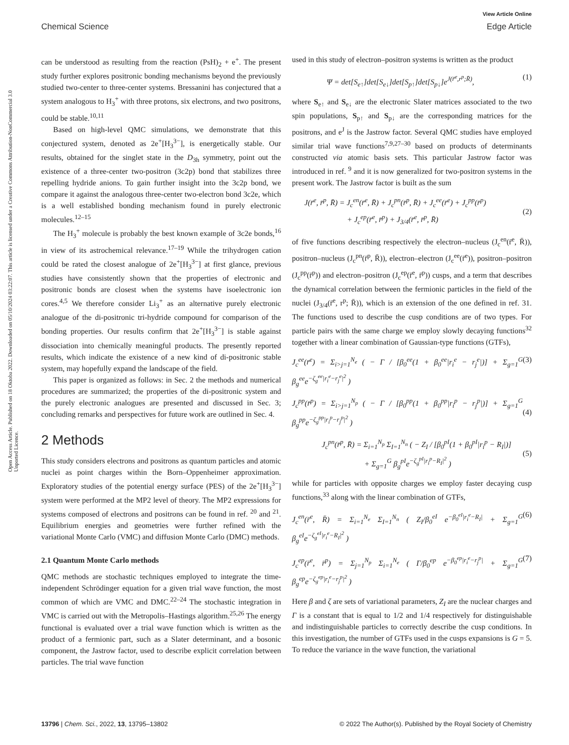View Article Online
Chemical Science Edge Article
Open Access Article. Published on 18 Oktoba 2022. Downloaded on 05/10/2024 03:22:07. This article is licensed under a Creative Commons Attribution-NonCommercial 3.0 Unported Licence.
can be understood as resulting from the reaction (PsH)<sub>2</sub> + e<sup>+</sup>. The present study further explores positronic bonding mechanisms beyond the previously studied two-center to three-center systems. Bressanini has conjectured that a system analogous to H<sub>3</sub><sup>+</sup> with three protons, six electrons, and two positrons, could be stable.<sup>10,11</sup>
Based on high-level QMC simulations, we demonstrate that this conjectured system, denoted as 2e<sup>+</sup>[H<sub>3</sub><sup>3−</sup>], is energetically stable. Our results, obtained for the singlet state in the D<sub>3h</sub> symmetry, point out the existence of a three-center two-positron (3c2p) bond that stabilizes three repelling hydride anions. To gain further insight into the 3c2p bond, we compare it against the analogous three-center two-electron bond 3c2e, which is a well established bonding mechanism found in purely electronic molecules.<sup>12–15</sup>
The H<sub>3</sub><sup>+</sup> molecule is probably the best known example of 3c2e bonds,<sup>16</sup> in view of its astrochemical relevance.<sup>17–19</sup> While the trihydrogen cation could be rated the closest analogue of 2e<sup>+</sup>[H<sub>3</sub><sup>3−</sup>] at first glance, previous studies have consistently shown that the properties of electronic and positronic bonds are closest when the systems have isoelectronic ion cores.<sup>4,5</sup> We therefore consider Li<sub>3</sub><sup>+</sup> as an alternative purely electronic analogue of the di-positronic tri-hydride compound for comparison of the bonding properties. Our results confirm that 2e<sup>+</sup>[H<sub>3</sub><sup>3−</sup>] is stable against dissociation into chemically meaningful products. The presently reported results, which indicate the existence of a new kind of di-positronic stable system, may hopefully expand the landscape of the field.
This paper is organized as follows: in Sec. 2 the methods and numerical procedures are summarized; the properties of the di-positronic system and the purely electronic analogues are presented and discussed in Sec. 3; concluding remarks and perspectives for future work are outlined in Sec. 4.
2 Methods
This study considers electrons and positrons as quantum particles and atomic nuclei as point charges within the Born–Oppenheimer approximation. Exploratory studies of the potential energy surface (PES) of the 2e<sup>+</sup>[H<sub>3</sub><sup>3−</sup>] system were performed at the MP2 level of theory. The MP2 expressions for systems composed of electrons and positrons can be found in ref. <sup>20</sup> and <sup>21</sup>. Equilibrium energies and geometries were further refined with the variational Monte Carlo (VMC) and diffusion Monte Carlo (DMC) methods.
2.1 Quantum Monte Carlo methods
QMC methods are stochastic techniques employed to integrate the time-independent Schrödinger equation for a given trial wave function, the most common of which are VMC and DMC.<sup>22–24</sup> The stochastic integration in VMC is carried out with the Metropolis–Hastings algorithm.<sup>25,26</sup> The energy functional is evaluated over a trial wave function which is written as the product of a fermionic part, such as a Slater determinant, and a bosonic component, the Jastrow factor, used to describe explicit correlation between particles. The trial wave function
used in this study of electron–positron systems is written as the product
Ψ = det[S<sub>e↑</sub>]det[S<sub>e↓</sub>]det[S<sub>p↑</sub>]det[S<sub>p↓</sub>]e<sup>J(r̄<sup>e</sup>,r<sup>p</sup>;R̄)</sup>, (1)
where S<sub>e↑</sub> and S<sub>e↓</sub> are the electronic Slater matrices associated to the two spin populations, S<sub>p↑</sub> and S<sub>p↓</sub> are the corresponding matrices for the positrons, and e<sup>J</sup> is the Jastrow factor. Several QMC studies have employed similar trial wave functions<sup>7,9,27–30</sup> based on products of determinants constructed via atomic basis sets. This particular Jastrow factor was introduced in ref. <sup>9</sup> and it is now generalized for two-positron systems in the present work. The Jastrow factor is built as the sum
J(r̄<sup>e</sup>, r̄<sup>p</sup>, R̄) = J<sub>c</sub><sup>en</sup>(r̄<sup>e</sup>, R̄) + J<sub>c</sub><sup>pn</sup>(r̄<sup>p</sup>, R̄) + J<sub>c</sub><sup>ee</sup>(r̄<sup>e</sup>) + J<sub>c</sub><sup>pp</sup>(r̄<sup>p</sup>)
+ J<sub>c</sub><sup>ep</sup>(r̄<sup>e</sup>, r̄<sup>p</sup>) + J<sub>3/4</sub>(r̄<sup>e</sup>, r̄<sup>p</sup>, R̄)
(2)
of five functions describing respectively the electron–nucleus (J<sub>c</sub><sup>en</sup>(r̄<sup>e</sup>, R̄)), positron–nucleus (J<sub>c</sub><sup>pn</sup>(r̄<sup>p</sup>, R̄)), electron–electron (J<sub>c</sub><sup>ee</sup>(r̄<sup>e</sup>)), positron–positron (J<sub>c</sub><sup>pp</sup>(r̄<sup>p</sup>)) and electron–positron (J<sub>c</sub><sup>ep</sup>(r̄<sup>e</sup>, r̄<sup>p</sup>)) cusps, and a term that describes the dynamical correlation between the fermionic particles in the field of the nuclei (J<sub>3/4</sub>(r̄<sup>e</sup>, r<sup>p</sup>; R̄)), which is an extension of the one defined in ref. 31. The functions used to describe the cusp conditions are of two types. For particle pairs with the same charge we employ slowly decaying functions<sup>32</sup> together with a linear combination of Gaussian-type functions (GTFs),
J<sub>c</sub><sup>ee</sup>(r̄<sup>e</sup>) = Σ<sub>i>j=1</sub><sup>N<sub>e</sub></sup> ( − Γ / [β<sub>0</sub><sup>ee</sup>(1 + β<sub>0</sub><sup>ee</sup>|r<sub>i</sub><sup>e</sup> − r<sub>j</sub><sup>e</sup>|)] + Σ<sub>g=1</sub><sup>G</sup> β<sub>g</sub><sup>ee</sup>e<sup>−ζ<sub>g</sub><sup>ee</sup>|r<sub>i</sub><sup>e</sup>−r<sub>j</sub><sup>e</sup>|<sup>2</sup></sup> ) (3)
J<sub>c</sub><sup>pp</sup>(r̄<sup>p</sup>) = Σ<sub>i>j=1</sub><sup>N<sub>p</sub></sup> ( − Γ / [β<sub>0</sub><sup>pp</sup>(1 + β<sub>0</sub><sup>pp</sup>|r<sub>i</sub><sup>p</sup> − r<sub>j</sub><sup>p</sup>|)] + Σ<sub>g=1</sub><sup>G</sup> β<sub>g</sub><sup>pp</sup>e<sup>−ζ<sub>g</sub><sup>pp</sup>|r<sub>i</sub><sup>p</sup>−r<sub>j</sub><sup>p</sup>|<sup>2</sup></sup> )
(4)
J<sub>c</sub><sup>pn</sup>(r̄<sup>p</sup>, R̄) = Σ<sub>i=1</sub><sup>N<sub>p</sub></sup> Σ<sub>I=1</sub><sup>N<sub>n</sub></sup> ( − Z<sub>I</sub> / [β<sub>0</sub><sup>pI</sup>(1 + β<sub>0</sub><sup>pI</sup>|r<sub>i</sub><sup>p</sup> − R<sub>I</sub>|)]
+ Σ<sub>g=1</sub><sup>G</sup> β<sub>g</sub><sup>pI</sup>e<sup>−ζ<sub>g</sub><sup>pI</sup>|r<sub>i</sub><sup>p</sup>−R<sub>I</sub>|<sup>2</sup></sup> )
(5)
while for particles with opposite charges we employ faster decaying cusp functions,<sup>33</sup> along with the linear combination of GTFs,
J<sub>c</sub><sup>en</sup>(r̄<sup>e</sup>, R̄) = Σ<sub>i=1</sub><sup>N<sub>e</sub></sup> Σ<sub>I=1</sub><sup>N<sub>n</sub></sup> ( Z<sub>I</sub>/β<sub>0</sub><sup>eI</sup> e<sup>−β<sub>0</sub><sup>eI</sup>|r<sub>i</sub><sup>e</sup>−R<sub>I</sub>|</sup> + Σ<sub>g=1</sub><sup>G</sup> β<sub>g</sub><sup>eI</sup>e<sup>−ζ<sub>g</sub><sup>eI</sup>|r<sub>i</sub><sup>e</sup>−R<sub>I</sub>|<sup>2</sup></sup> ) (6)
J<sub>c</sub><sup>ep</sup>(r̄<sup>e</sup>, r̄<sup>p</sup>) = Σ<sub>j=1</sub><sup>N<sub>p</sub></sup> Σ<sub>i=1</sub><sup>N<sub>e</sub></sup> ( Γ/β<sub>0</sub><sup>ep</sup> e<sup>−β<sub>0</sub><sup>ep</sup>|r<sub>i</sub><sup>e</sup>−r<sub>j</sub><sup>p</sup>|</sup> + Σ<sub>g=1</sub><sup>G</sup> β<sub>g</sub><sup>ep</sup>e<sup>−ζ<sub>g</sub><sup>ep</sup>|r<sub>i</sub><sup>e</sup>−r<sub>j</sub><sup>p</sup>|<sup>2</sup></sup> ) (7)
Here β and ζ are sets of variational parameters, Z<sub>I</sub> are the nuclear charges and Γ is a constant that is equal to 1/2 and 1/4 respectively for distinguishable and indistinguishable particles to correctly describe the cusp conditions. In this investigation, the number of GTFs used in the cusps expansions is G = 5. To reduce the variance in the wave function, the variational
13796 | Chem. Sci., 2022, 13, 13795–13802 © 2022 The Author(s). Published by the Royal Society of Chemistry